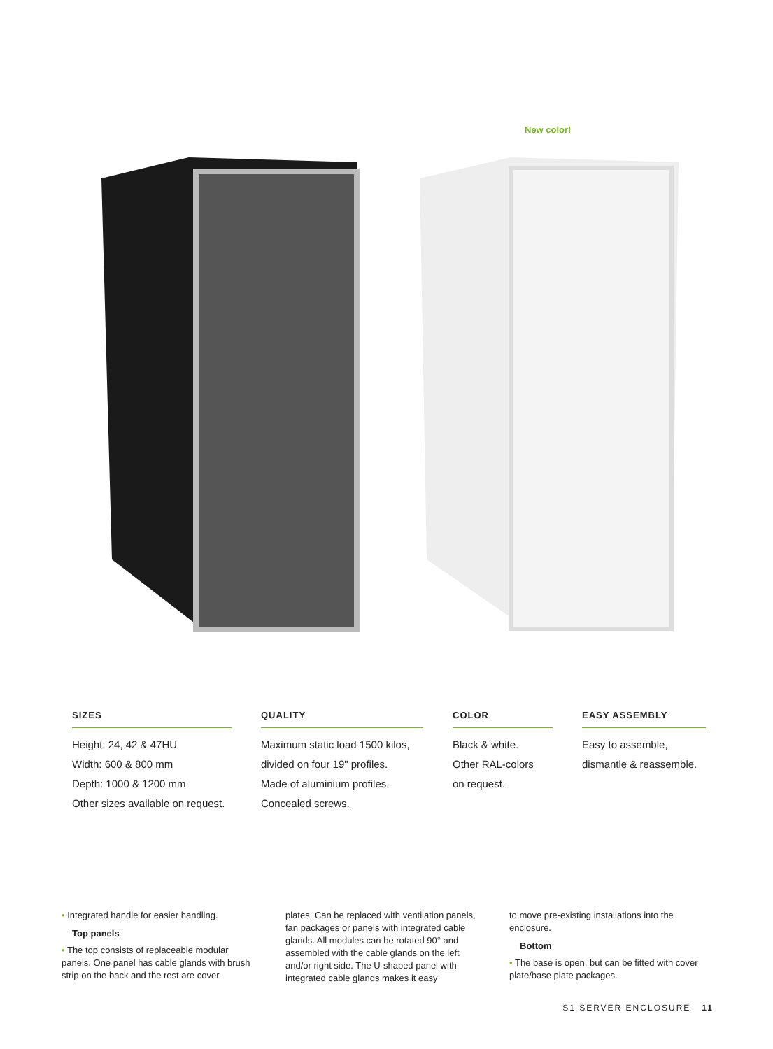New color!
SIZES
Height: 24, 42 & 47HU
Width: 600 & 800 mm
Depth: 1000 & 1200 mm
Other sizes available on request.
QUALITY
Maximum static load 1500 kilos,
divided on four 19" profiles.
Made of aluminium profiles.
Concealed screws.
COLOR
Black & white.
Other RAL-colors
on request.
EASY ASSEMBLY
Easy to assemble,
dismantle & reassemble.
• Integrated handle for easier handling.
Top panels
• The top consists of replaceable modular panels. One panel has cable glands with brush strip on the back and the rest are cover
plates. Can be replaced with ventilation panels, fan packages or panels with integrated cable glands. All modules can be rotated 90° and assembled with the cable glands on the left and/or right side. The U-shaped panel with integrated cable glands makes it easy
to move pre-existing installations into the enclosure.
Bottom
• The base is open, but can be fitted with cover plate/base plate packages.
S1 SERVER ENCLOSURE 11